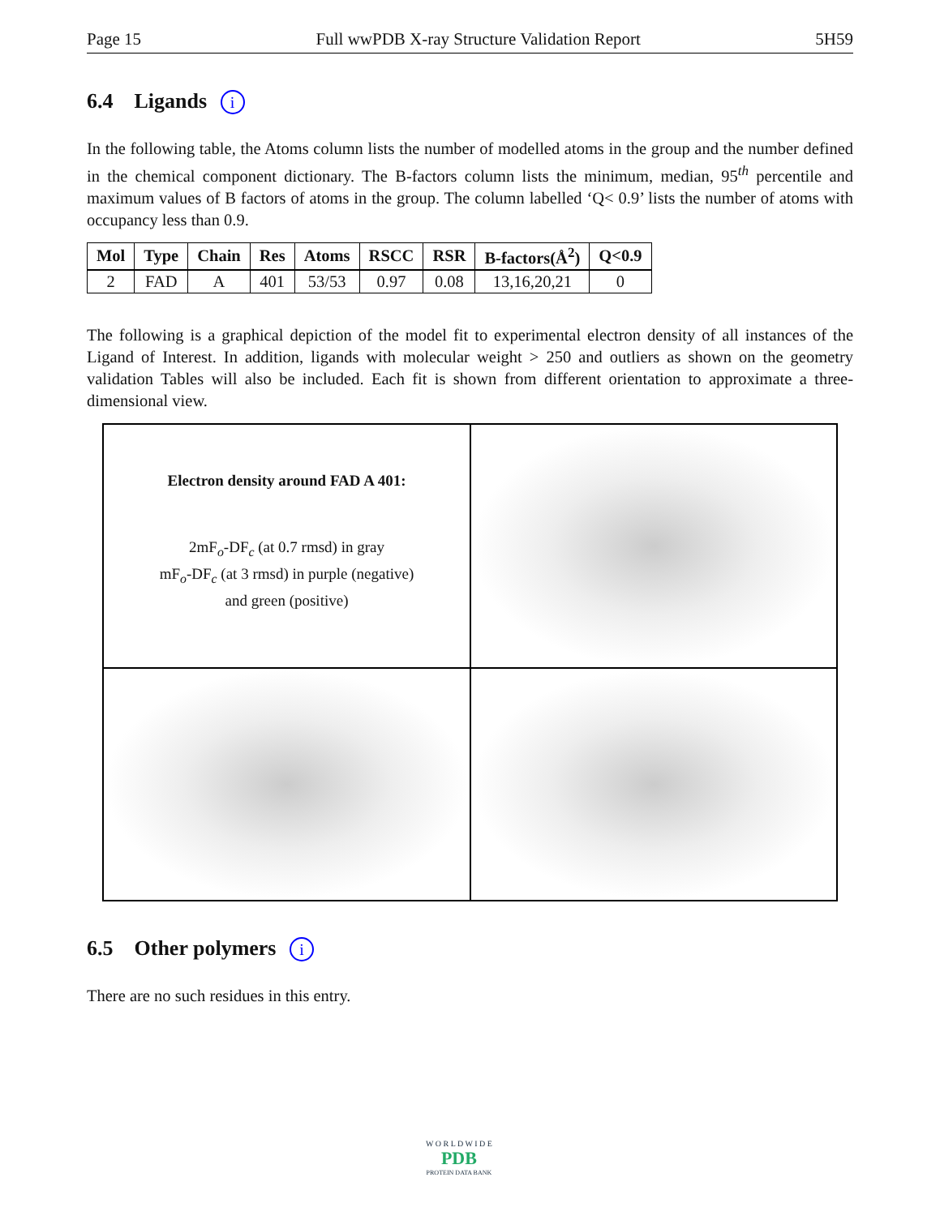Page 15 Full wwPDB X-ray Structure Validation Report 5H59
6.4 Ligands i
In the following table, the Atoms column lists the number of modelled atoms in the group and the number defined in the chemical component dictionary. The B-factors column lists the minimum, median, 95<sup>th</sup> percentile and maximum values of B factors of atoms in the group. The column labelled ‘Q< 0.9’ lists the number of atoms with occupancy less than 0.9.
| Mol | Type | Chain | Res | Atoms | RSCC | RSR | B-factors(Å<sup>2</sup>) | Q<0.9 |
| --- | --- | --- | --- | --- | --- | --- | --- | --- |
| 2 | FAD | A | 401 | 53/53 | 0.97 | 0.08 | 13,16,20,21 | 0 |
The following is a graphical depiction of the model fit to experimental electron density of all instances of the Ligand of Interest. In addition, ligands with molecular weight > 250 and outliers as shown on the geometry validation Tables will also be included. Each fit is shown from different orientation to approximate a three-dimensional view.
Electron density around FAD A 401:
2mF<sub>o</sub>-DF<sub>c</sub> (at 0.7 rmsd) in gray
mF<sub>o</sub>-DF<sub>c</sub> (at 3 rmsd) in purple (negative)
and green (positive)
6.5 Other polymers i
There are no such residues in this entry.
W O R L D W I D E
PDB
PROTEIN DATA BANK